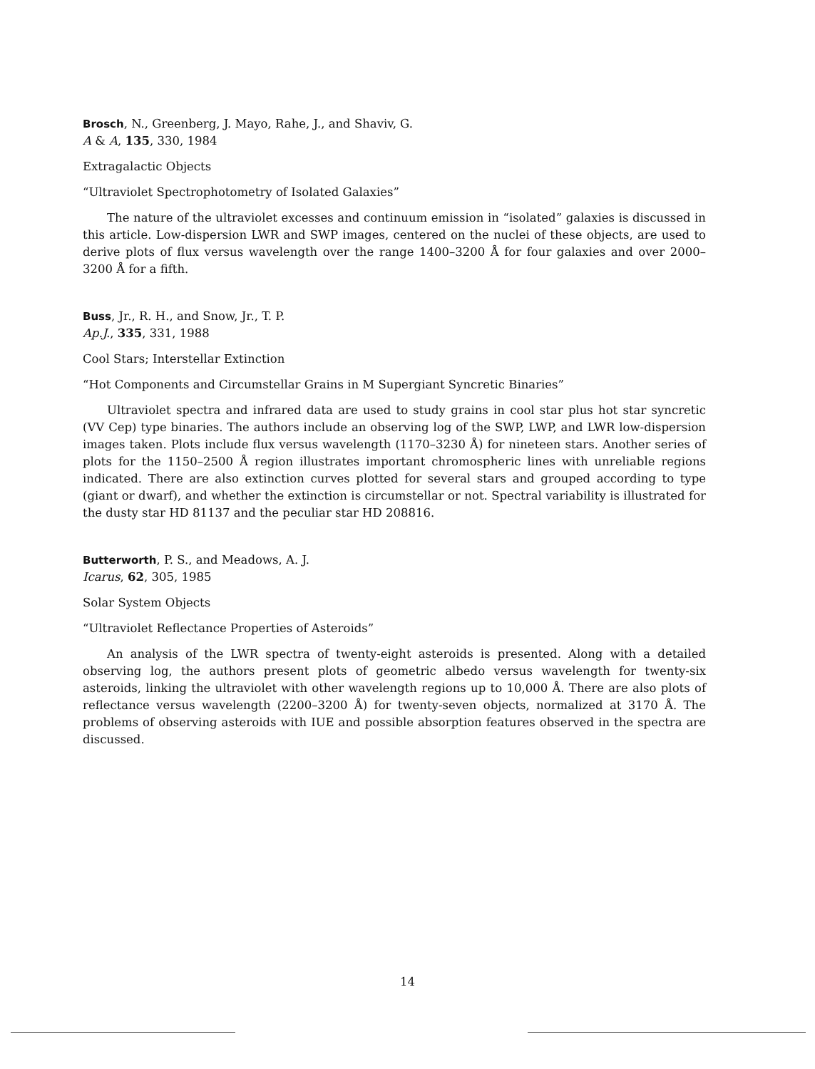Brosch, N., Greenberg, J. Mayo, Rahe, J., and Shaviv, G.
A & A, 135, 330, 1984
Extragalactic Objects
“Ultraviolet Spectrophotometry of Isolated Galaxies”
The nature of the ultraviolet excesses and continuum emission in “isolated” galaxies is discussed in this article. Low-dispersion LWR and SWP images, centered on the nuclei of these objects, are used to derive plots of flux versus wavelength over the range 1400–3200 Å for four galaxies and over 2000–3200 Å for a fifth.
Buss, Jr., R. H., and Snow, Jr., T. P.
Ap.J., 335, 331, 1988
Cool Stars; Interstellar Extinction
“Hot Components and Circumstellar Grains in M Supergiant Syncretic Binaries”
Ultraviolet spectra and infrared data are used to study grains in cool star plus hot star syncretic (VV Cep) type binaries. The authors include an observing log of the SWP, LWP, and LWR low-dispersion images taken. Plots include flux versus wavelength (1170–3230 Å) for nineteen stars. Another series of plots for the 1150–2500 Å region illustrates important chromospheric lines with unreliable regions indicated. There are also extinction curves plotted for several stars and grouped according to type (giant or dwarf), and whether the extinction is circumstellar or not. Spectral variability is illustrated for the dusty star HD 81137 and the peculiar star HD 208816.
Butterworth, P. S., and Meadows, A. J.
Icarus, 62, 305, 1985
Solar System Objects
“Ultraviolet Reflectance Properties of Asteroids”
An analysis of the LWR spectra of twenty-eight asteroids is presented. Along with a detailed observing log, the authors present plots of geometric albedo versus wavelength for twenty-six asteroids, linking the ultraviolet with other wavelength regions up to 10,000 Å. There are also plots of reflectance versus wavelength (2200–3200 Å) for twenty-seven objects, normalized at 3170 Å. The problems of observing asteroids with IUE and possible absorption features observed in the spectra are discussed.
14